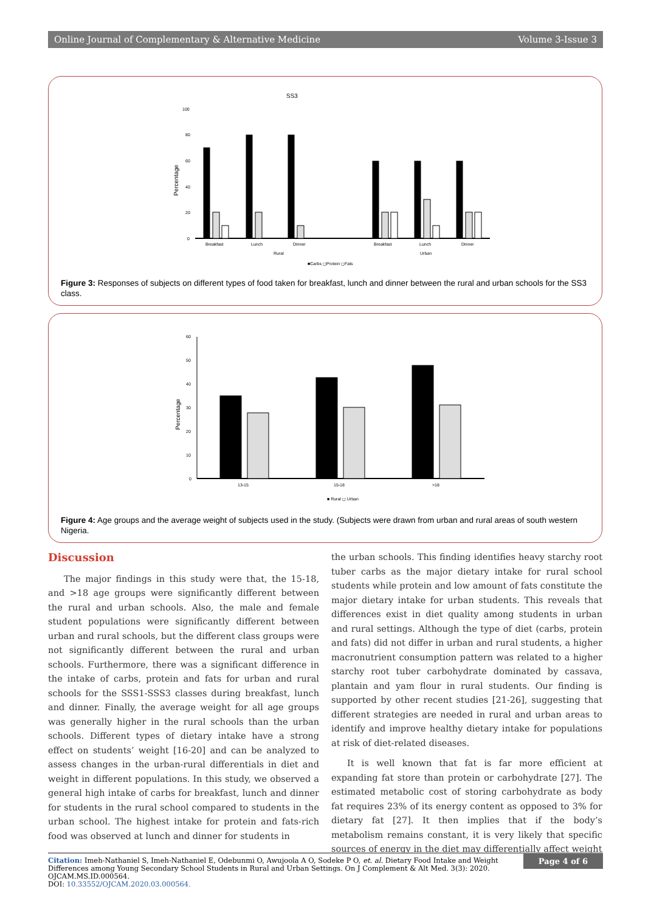Online Journal of Complementary & Alternative Medicine Volume 3-Issue 3
SS3
Percentage
100
80
60
40
20
0
Breakfast
Lunch
Dinner
Breakfast
Lunch
Dinner
Rural
Urban
■Carbs ◻Protein ◻Fats
Figure 3: Responses of subjects on different types of food taken for breakfast, lunch and dinner between the rural and urban schools for the SS3 class.
Percentage
60
50
40
30
20
10
0
13-15
15-18
>18
■ Rural ◻ Urban
Figure 4: Age groups and the average weight of subjects used in the study. (Subjects were drawn from urban and rural areas of south western Nigeria.
Discussion
The major findings in this study were that, the 15-18, and >18 age groups were significantly different between the rural and urban schools. Also, the male and female student populations were significantly different between urban and rural schools, but the different class groups were not significantly different between the rural and urban schools. Furthermore, there was a significant difference in the intake of carbs, protein and fats for urban and rural schools for the SSS1-SSS3 classes during breakfast, lunch and dinner. Finally, the average weight for all age groups was generally higher in the rural schools than the urban schools. Different types of dietary intake have a strong effect on students’ weight [16-20] and can be analyzed to assess changes in the urban-rural differentials in diet and weight in different populations. In this study, we observed a general high intake of carbs for breakfast, lunch and dinner for students in the rural school compared to students in the urban school. The highest intake for protein and fats-rich food was observed at lunch and dinner for students in
the urban schools. This finding identifies heavy starchy root tuber carbs as the major dietary intake for rural school students while protein and low amount of fats constitute the major dietary intake for urban students. This reveals that differences exist in diet quality among students in urban and rural settings. Although the type of diet (carbs, protein and fats) did not differ in urban and rural students, a higher macronutrient consumption pattern was related to a higher starchy root tuber carbohydrate dominated by cassava, plantain and yam flour in rural students. Our finding is supported by other recent studies [21-26], suggesting that different strategies are needed in rural and urban areas to identify and improve healthy dietary intake for populations at risk of diet-related diseases.
It is well known that fat is far more efficient at expanding fat store than protein or carbohydrate [27]. The estimated metabolic cost of storing carbohydrate as body fat requires 23% of its energy content as opposed to 3% for dietary fat [27]. It then implies that if the body’s metabolism remains constant, it is very likely that specific sources of energy in the diet may differentially affect weight
Citation: Imeh-Nathaniel S, Imeh-Nathaniel E, Odebunmi O, Awujoola A O, Sodeke P O, et. al. Dietary Food Intake and Weight Differences among Young Secondary School Students in Rural and Urban Settings. On J Complement & Alt Med. 3(3): 2020. OJCAM.MS.ID.000564.
DOI: 10.33552/OJCAM.2020.03.000564.
Page 4 of 6